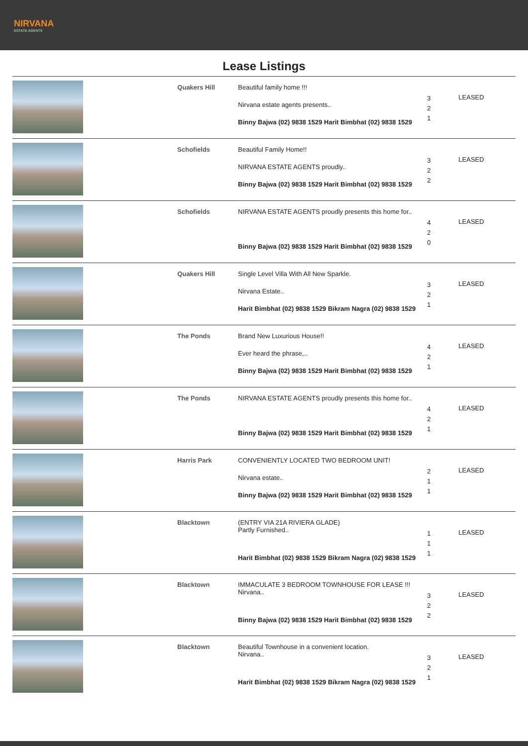NIRVANA
ESTATE AGENTS
Lease Listings
| | Quakers Hill | Beautiful family home !!! Nirvana estate agents presents.. Binny Bajwa (02) 9838 1529 Harit Bimbhat (02) 9838 1529 | 3 2 1 | LEASED |
| | Schofields | Beautiful Family Home!! NIRVANA ESTATE AGENTS proudly.. Binny Bajwa (02) 9838 1529 Harit Bimbhat (02) 9838 1529 | 3 2 2 | LEASED |
| | Schofields | NIRVANA ESTATE AGENTS proudly presents this home for.. Binny Bajwa (02) 9838 1529 Harit Bimbhat (02) 9838 1529 | 4 2 0 | LEASED |
| | Quakers Hill | Single Level Villa With All New Sparkle. Nirvana Estate.. Harit Bimbhat (02) 9838 1529 Bikram Nagra (02) 9838 1529 | 3 2 1 | LEASED |
| | The Ponds | Brand New Luxurious House!! Ever heard the phrase,.. Binny Bajwa (02) 9838 1529 Harit Bimbhat (02) 9838 1529 | 4 2 1 | LEASED |
| | The Ponds | NIRVANA ESTATE AGENTS proudly presents this home for.. Binny Bajwa (02) 9838 1529 Harit Bimbhat (02) 9838 1529 | 4 2 1 | LEASED |
| | Harris Park | CONVENIENTLY LOCATED TWO BEDROOM UNIT! Nirvana estate.. Binny Bajwa (02) 9838 1529 Harit Bimbhat (02) 9838 1529 | 2 1 1 | LEASED |
| | Blacktown | (ENTRY VIA 21A RIVIERA GLADE) Partly Furnished.. Harit Bimbhat (02) 9838 1529 Bikram Nagra (02) 9838 1529 | 1 1 1 | LEASED |
| | Blacktown | IMMACULATE 3 BEDROOM TOWNHOUSE FOR LEASE !!! Nirvana.. Binny Bajwa (02) 9838 1529 Harit Bimbhat (02) 9838 1529 | 3 2 2 | LEASED |
| | Blacktown | Beautiful Townhouse in a convenient location. Nirvana.. Harit Bimbhat (02) 9838 1529 Bikram Nagra (02) 9838 1529 | 3 2 1 | LEASED |